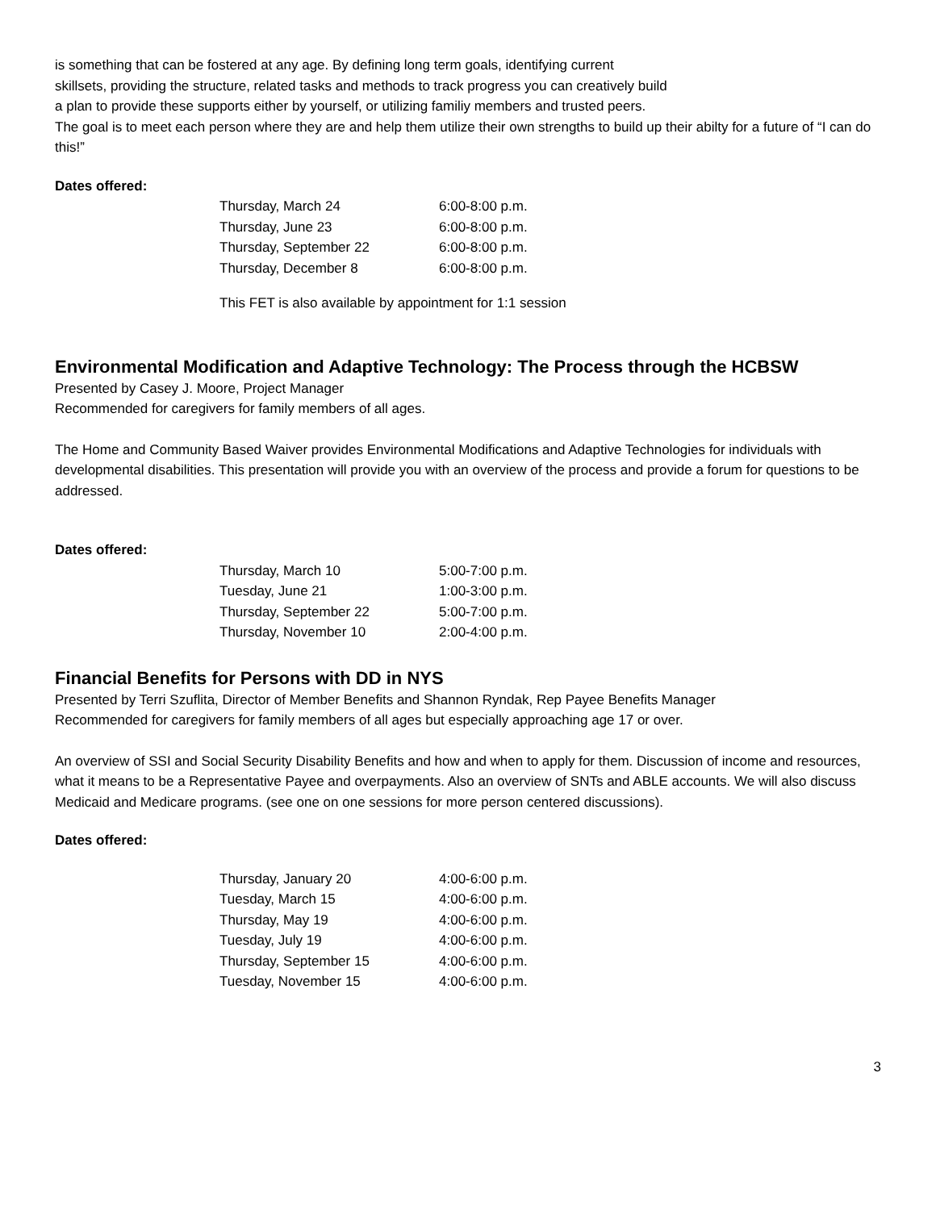is something that can be fostered at any age. By defining long term goals, identifying current
skillsets, providing the structure, related tasks and methods to track progress you can creatively build
a plan to provide these supports either by yourself, or utilizing familiy members and trusted peers.
The goal is to meet each person where they are and help them utilize their own strengths to build up their abilty for a future of “I can do this!”
Dates offered:
| Thursday, March 24 | 6:00-8:00 p.m. |
| Thursday, June 23 | 6:00-8:00 p.m. |
| Thursday, September 22 | 6:00-8:00 p.m. |
| Thursday, December 8 | 6:00-8:00 p.m. |
This FET is also available by appointment for 1:1 session
Environmental Modification and Adaptive Technology: The Process through the HCBSW
Presented by Casey J. Moore, Project Manager
Recommended for caregivers for family members of all ages.
The Home and Community Based Waiver provides Environmental Modifications and Adaptive Technologies for individuals with developmental disabilities. This presentation will provide you with an overview of the process and provide a forum for questions to be addressed.
Dates offered:
| Thursday, March 10 | 5:00-7:00 p.m. |
| Tuesday, June 21 | 1:00-3:00 p.m. |
| Thursday, September 22 | 5:00-7:00 p.m. |
| Thursday, November 10 | 2:00-4:00 p.m. |
Financial Benefits for Persons with DD in NYS
Presented by Terri Szuflita, Director of Member Benefits and Shannon Ryndak, Rep Payee Benefits Manager
Recommended for caregivers for family members of all ages but especially approaching age 17 or over.
An overview of SSI and Social Security Disability Benefits and how and when to apply for them. Discussion of income and resources, what it means to be a Representative Payee and overpayments. Also an overview of SNTs and ABLE accounts. We will also discuss Medicaid and Medicare programs. (see one on one sessions for more person centered discussions).
Dates offered:
| Thursday, January 20 | 4:00-6:00 p.m. |
| Tuesday, March 15 | 4:00-6:00 p.m. |
| Thursday, May 19 | 4:00-6:00 p.m. |
| Tuesday, July 19 | 4:00-6:00 p.m. |
| Thursday, September 15 | 4:00-6:00 p.m. |
| Tuesday, November 15 | 4:00-6:00 p.m. |
3